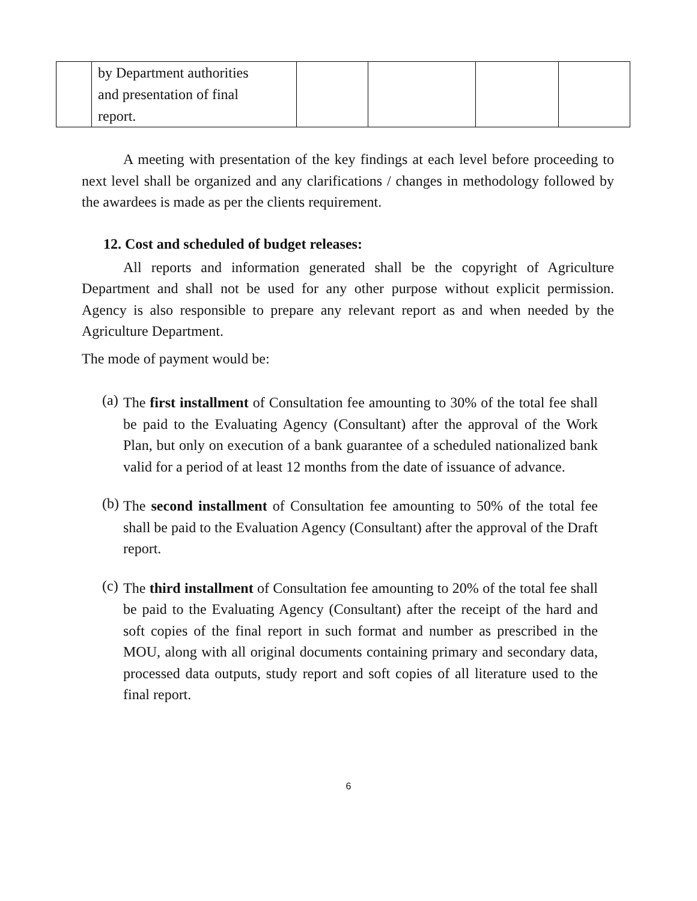| | by Department authorities and presentation of final report. | | | | |
A meeting with presentation of the key findings at each level before proceeding to next level shall be organized and any clarifications / changes in methodology followed by the awardees is made as per the clients requirement.
12. Cost and scheduled of budget releases:
All reports and information generated shall be the copyright of Agriculture Department and shall not be used for any other purpose without explicit permission. Agency is also responsible to prepare any relevant report as and when needed by the Agriculture Department.
The mode of payment would be:
(a)
The first installment of Consultation fee amounting to 30% of the total fee shall be paid to the Evaluating Agency (Consultant) after the approval of the Work Plan, but only on execution of a bank guarantee of a scheduled nationalized bank valid for a period of at least 12 months from the date of issuance of advance.
(b)
The second installment of Consultation fee amounting to 50% of the total fee shall be paid to the Evaluation Agency (Consultant) after the approval of the Draft report.
(c)
The third installment of Consultation fee amounting to 20% of the total fee shall be paid to the Evaluating Agency (Consultant) after the receipt of the hard and soft copies of the final report in such format and number as prescribed in the MOU, along with all original documents containing primary and secondary data, processed data outputs, study report and soft copies of all literature used to the final report.
6